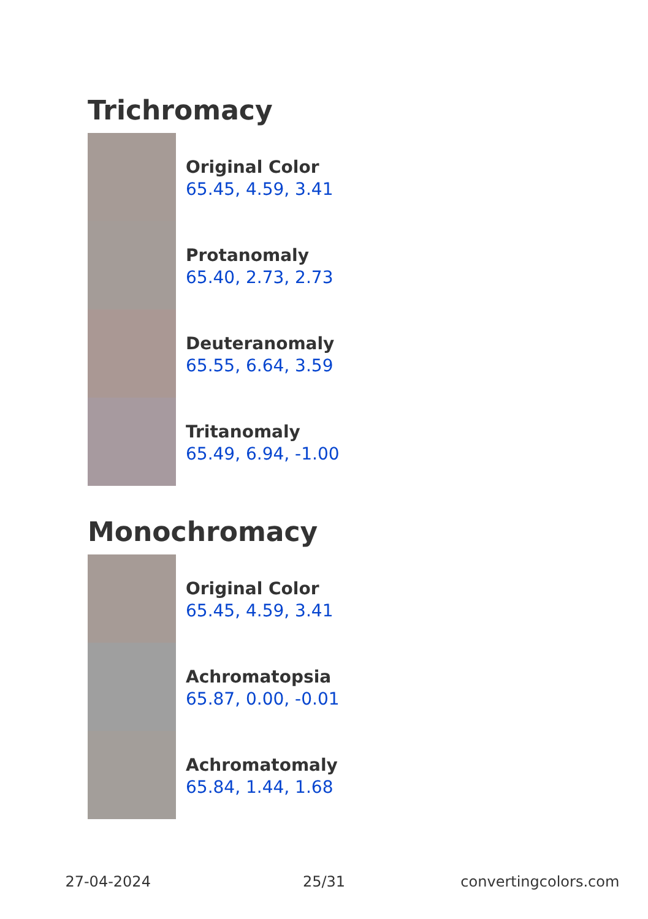Trichromacy
Original Color
65.45, 4.59, 3.41
Protanomaly
65.40, 2.73, 2.73
Deuteranomaly
65.55, 6.64, 3.59
Tritanomaly
65.49, 6.94, -1.00
Monochromacy
Original Color
65.45, 4.59, 3.41
Achromatopsia
65.87, 0.00, -0.01
Achromatomaly
65.84, 1.44, 1.68
27-04-2024 25/31 convertingcolors.com